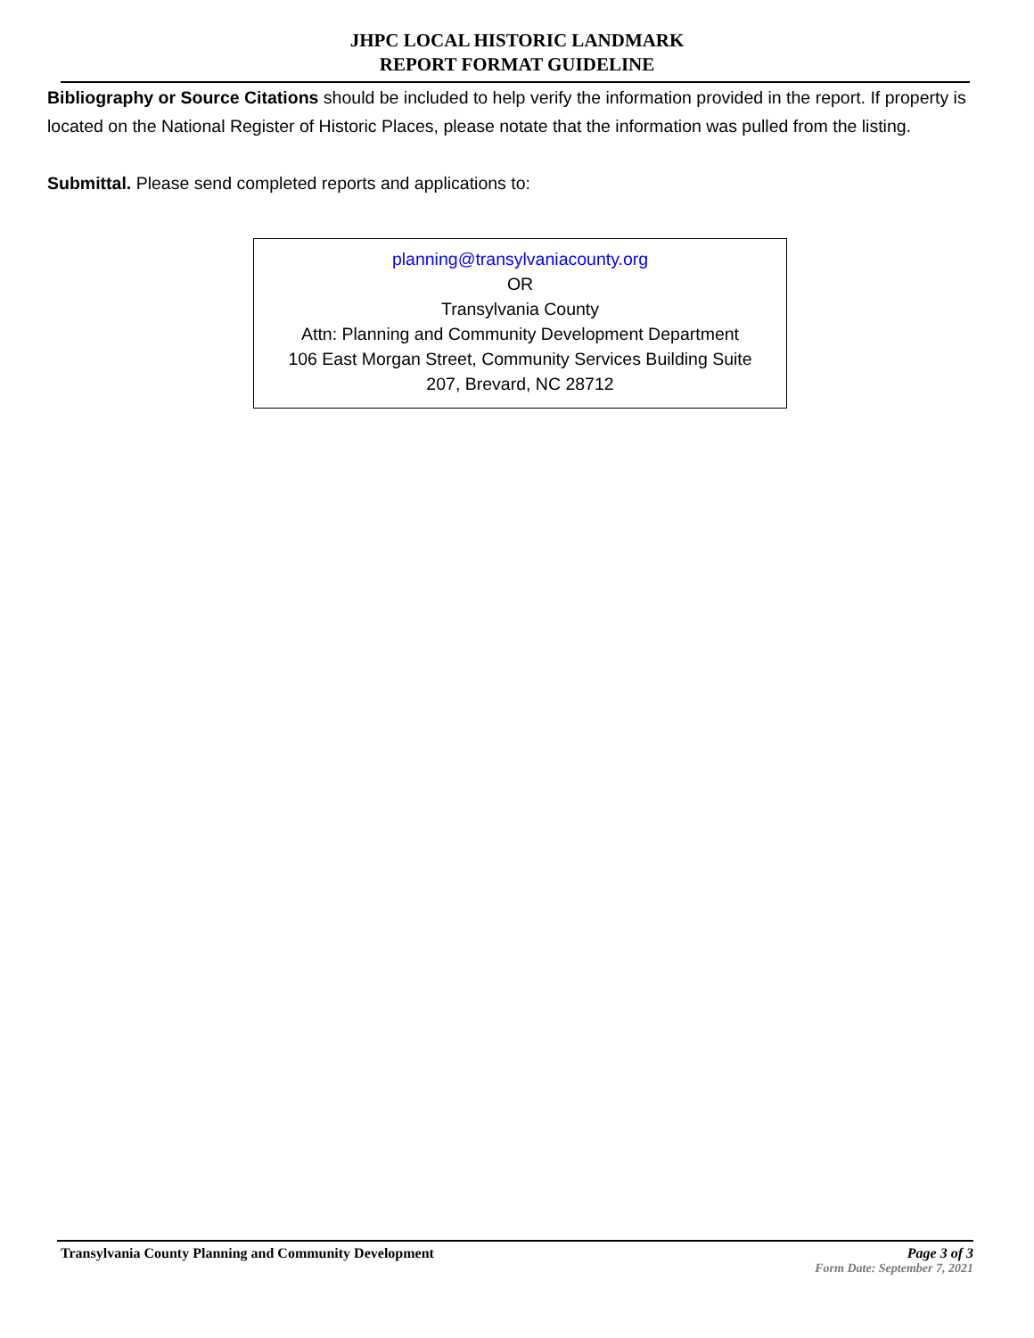JHPC LOCAL HISTORIC LANDMARK
REPORT FORMAT GUIDELINE
Bibliography or Source Citations should be included to help verify the information provided in the report. If property is located on the National Register of Historic Places, please notate that the information was pulled from the listing.
Submittal. Please send completed reports and applications to:
planning@transylvaniacounty.org
OR
Transylvania County
Attn: Planning and Community Development Department
106 East Morgan Street, Community Services Building Suite
207, Brevard, NC 28712
Transylvania County Planning and Community Development Page 3 of 3
Form Date: September 7, 2021